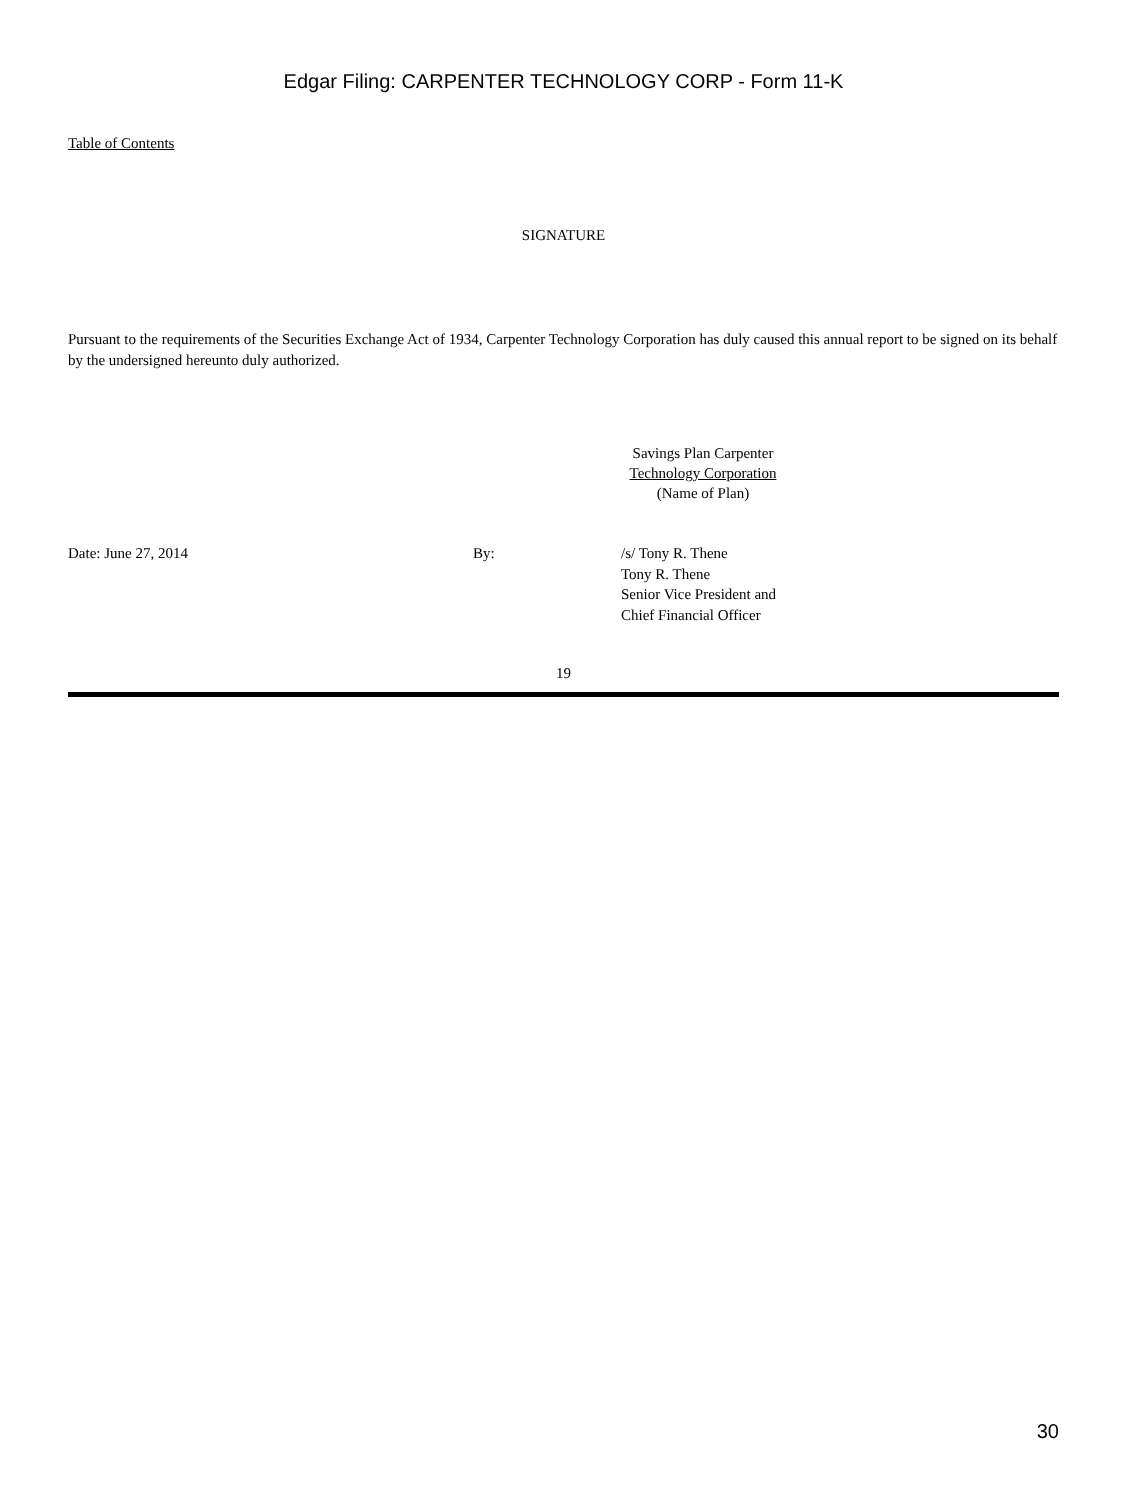Edgar Filing: CARPENTER TECHNOLOGY CORP - Form 11-K
Table of Contents
SIGNATURE
Pursuant to the requirements of the Securities Exchange Act of 1934, Carpenter Technology Corporation has duly caused this annual report to be signed on its behalf by the undersigned hereunto duly authorized.
Savings Plan Carpenter
Technology Corporation
(Name of Plan)
| Date: June 27, 2014 | By: | /s/ Tony R. Thene Tony R. Thene Senior Vice President and Chief Financial Officer |
19
30